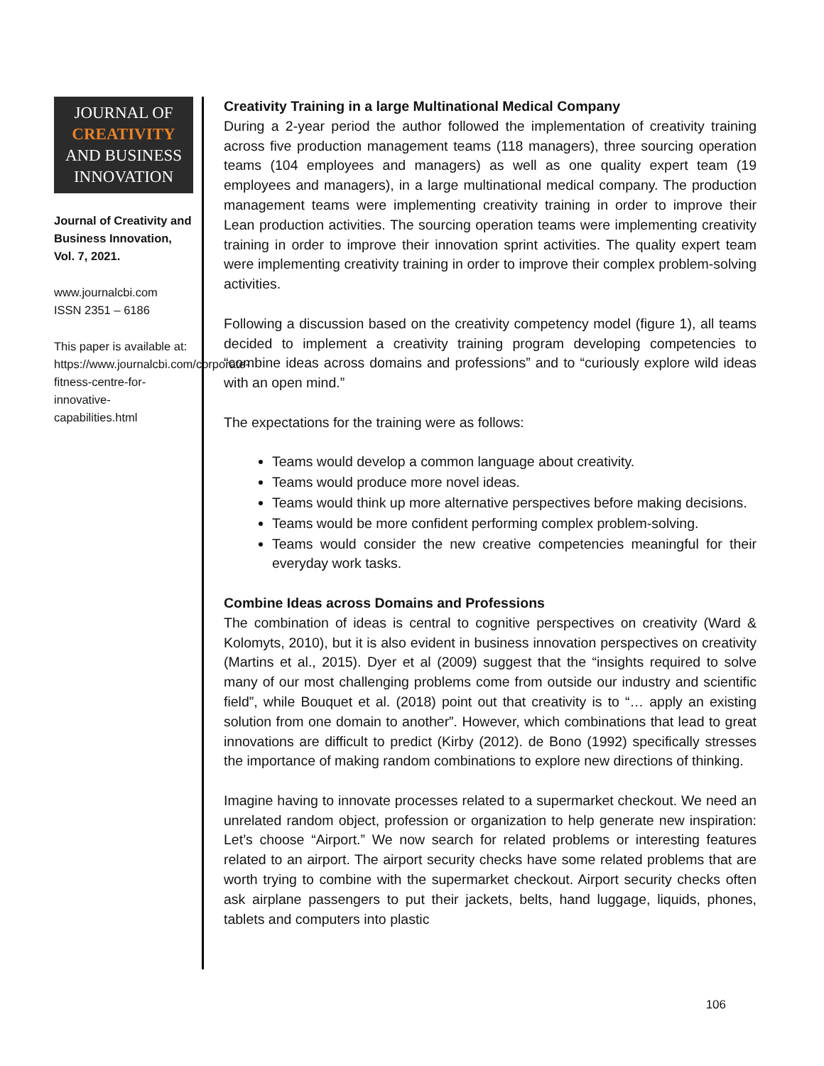JOURNAL OF
CREATIVITY
AND BUSINESS
INNOVATION
Journal of Creativity and Business Innovation, Vol. 7, 2021.
www.journalcbi.com
ISSN 2351 – 6186
This paper is available at: https://www.journalcbi.com/corporate-fitness-centre-for-innovative-capabilities.html
Creativity Training in a large Multinational Medical Company
During a 2-year period the author followed the implementation of creativity training across five production management teams (118 managers), three sourcing operation teams (104 employees and managers) as well as one quality expert team (19 employees and managers), in a large multinational medical company. The production management teams were implementing creativity training in order to improve their Lean production activities. The sourcing operation teams were implementing creativity training in order to improve their innovation sprint activities. The quality expert team were implementing creativity training in order to improve their complex problem-solving activities.
Following a discussion based on the creativity competency model (figure 1), all teams decided to implement a creativity training program developing competencies to “combine ideas across domains and professions” and to “curiously explore wild ideas with an open mind.”
The expectations for the training were as follows:
Teams would develop a common language about creativity.
Teams would produce more novel ideas.
Teams would think up more alternative perspectives before making decisions.
Teams would be more confident performing complex problem-solving.
Teams would consider the new creative competencies meaningful for their everyday work tasks.
Combine Ideas across Domains and Professions
The combination of ideas is central to cognitive perspectives on creativity (Ward & Kolomyts, 2010), but it is also evident in business innovation perspectives on creativity (Martins et al., 2015). Dyer et al (2009) suggest that the “insights required to solve many of our most challenging problems come from outside our industry and scientific field”, while Bouquet et al. (2018) point out that creativity is to “… apply an existing solution from one domain to another”. However, which combinations that lead to great innovations are difficult to predict (Kirby (2012). de Bono (1992) specifically stresses the importance of making random combinations to explore new directions of thinking.
Imagine having to innovate processes related to a supermarket checkout. We need an unrelated random object, profession or organization to help generate new inspiration: Let’s choose “Airport.” We now search for related problems or interesting features related to an airport. The airport security checks have some related problems that are worth trying to combine with the supermarket checkout. Airport security checks often ask airplane passengers to put their jackets, belts, hand luggage, liquids, phones, tablets and computers into plastic
106